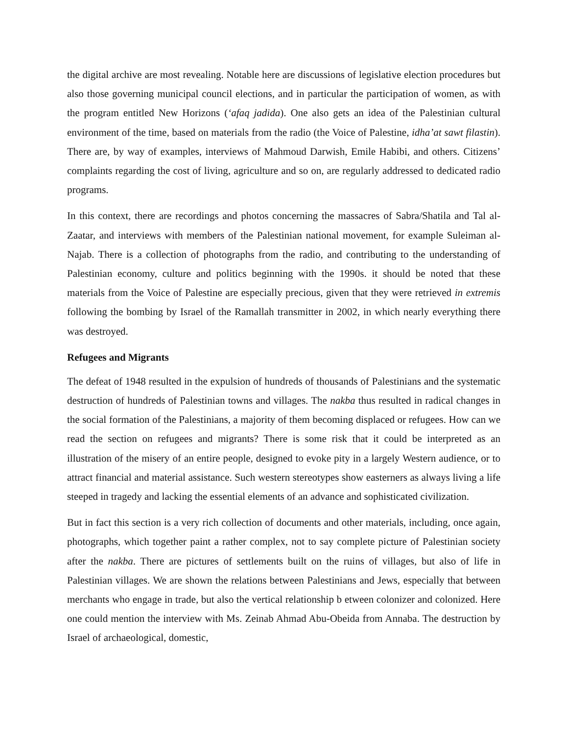the digital archive are most revealing. Notable here are discussions of legislative election procedures but also those governing municipal council elections, and in particular the participation of women, as with the program entitled New Horizons (‘afaq jadida). One also gets an idea of the Palestinian cultural environment of the time, based on materials from the radio (the Voice of Palestine, idha’at sawt filastin). There are, by way of examples, interviews of Mahmoud Darwish, Emile Habibi, and others. Citizens’ complaints regarding the cost of living, agriculture and so on, are regularly addressed to dedicated radio programs.
In this context, there are recordings and photos concerning the massacres of Sabra/Shatila and Tal al-Zaatar, and interviews with members of the Palestinian national movement, for example Suleiman al-Najab. There is a collection of photographs from the radio, and contributing to the understanding of Palestinian economy, culture and politics beginning with the 1990s. it should be noted that these materials from the Voice of Palestine are especially precious, given that they were retrieved in extremis following the bombing by Israel of the Ramallah transmitter in 2002, in which nearly everything there was destroyed.
Refugees and Migrants
The defeat of 1948 resulted in the expulsion of hundreds of thousands of Palestinians and the systematic destruction of hundreds of Palestinian towns and villages. The nakba thus resulted in radical changes in the social formation of the Palestinians, a majority of them becoming displaced or refugees. How can we read the section on refugees and migrants? There is some risk that it could be interpreted as an illustration of the misery of an entire people, designed to evoke pity in a largely Western audience, or to attract financial and material assistance. Such western stereotypes show easterners as always living a life steeped in tragedy and lacking the essential elements of an advance and sophisticated civilization.
But in fact this section is a very rich collection of documents and other materials, including, once again, photographs, which together paint a rather complex, not to say complete picture of Palestinian society after the nakba. There are pictures of settlements built on the ruins of villages, but also of life in Palestinian villages. We are shown the relations between Palestinians and Jews, especially that between merchants who engage in trade, but also the vertical relationship b etween colonizer and colonized. Here one could mention the interview with Ms. Zeinab Ahmad Abu-Obeida from Annaba. The destruction by Israel of archaeological, domestic,